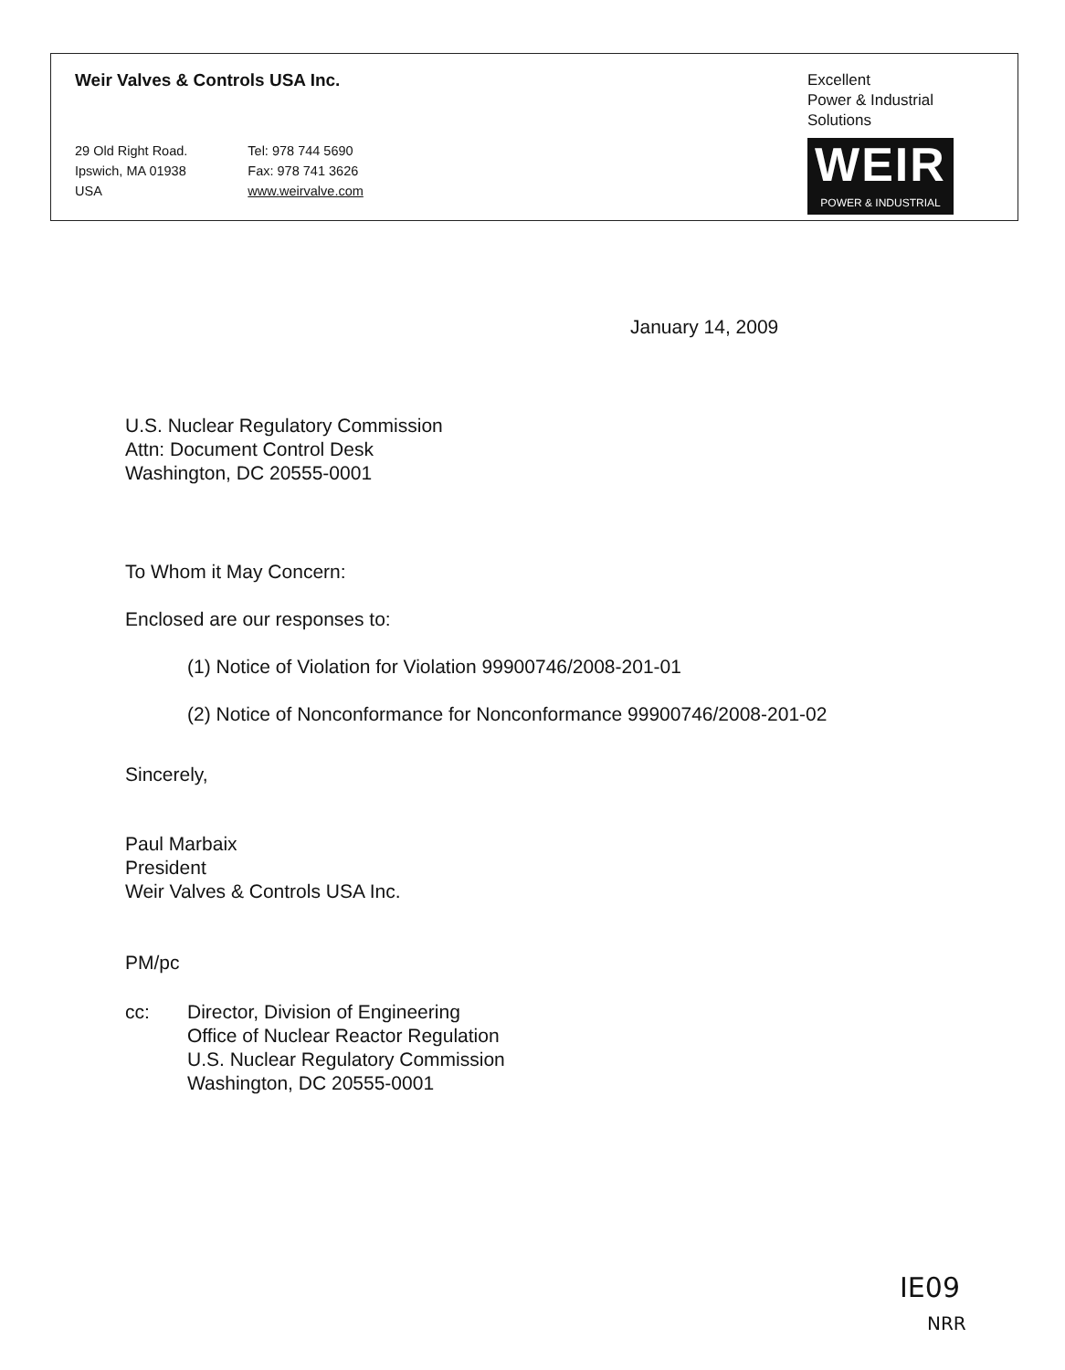Weir Valves & Controls USA Inc.
29 Old Right Road.
Ipswich, MA 01938
USA
Tel: 978 744 5690
Fax: 978 741 3626
www.weirvalve.com
Excellent
Power & Industrial
Solutions
WEIR
POWER & INDUSTRIAL
January 14, 2009
U.S. Nuclear Regulatory Commission
Attn: Document Control Desk
Washington, DC 20555-0001
To Whom it May Concern:
Enclosed are our responses to:
(1) Notice of Violation for Violation 99900746/2008-201-01
(2) Notice of Nonconformance for Nonconformance 99900746/2008-201-02
Sincerely,
Paul Marbaix
President
Weir Valves & Controls USA Inc.
PM/pc
cc: Director, Division of Engineering
Office of Nuclear Reactor Regulation
U.S. Nuclear Regulatory Commission
Washington, DC 20555-0001
IE09
NRR